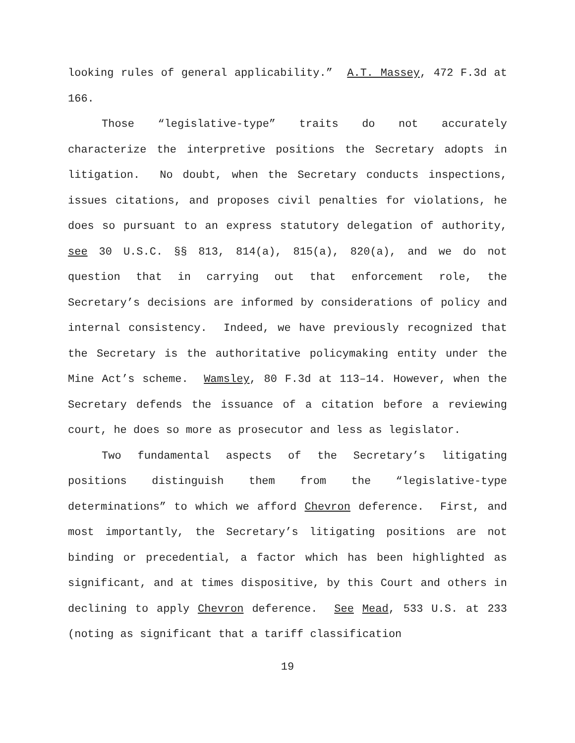looking rules of general applicability.” A.T. Massey, 472 F.3d at 166.
Those “legislative-type” traits do not accurately characterize the interpretive positions the Secretary adopts in litigation. No doubt, when the Secretary conducts inspections, issues citations, and proposes civil penalties for violations, he does so pursuant to an express statutory delegation of authority, see 30 U.S.C. §§ 813, 814(a), 815(a), 820(a), and we do not question that in carrying out that enforcement role, the Secretary’s decisions are informed by considerations of policy and internal consistency. Indeed, we have previously recognized that the Secretary is the authoritative policymaking entity under the Mine Act’s scheme. Wamsley, 80 F.3d at 113–14. However, when the Secretary defends the issuance of a citation before a reviewing court, he does so more as prosecutor and less as legislator.
Two fundamental aspects of the Secretary’s litigating positions distinguish them from the “legislative-type determinations” to which we afford Chevron deference. First, and most importantly, the Secretary’s litigating positions are not binding or precedential, a factor which has been highlighted as significant, and at times dispositive, by this Court and others in declining to apply Chevron deference. See Mead, 533 U.S. at 233 (noting as significant that a tariff classification
19